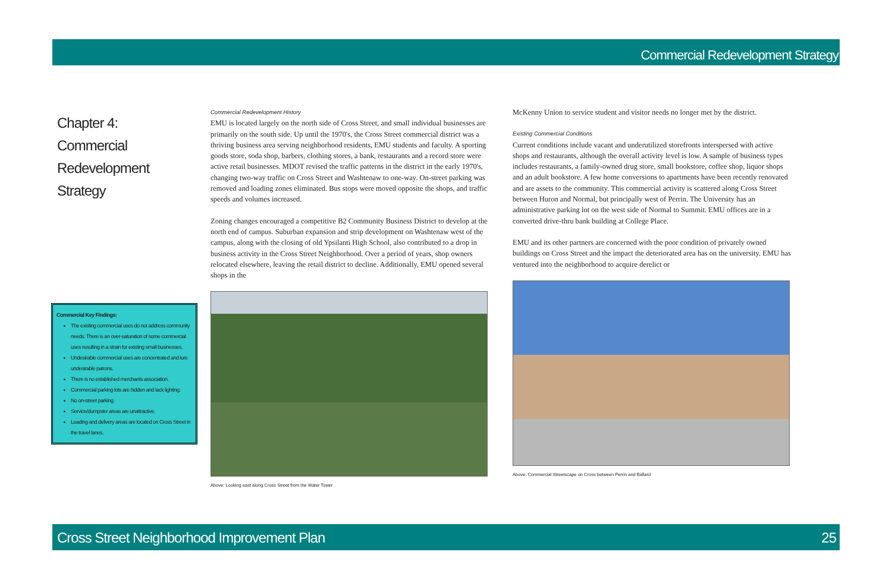Commercial Redevelopment Strategy
Chapter 4:
Commercial
Redevelopment
Strategy
Commercial Key Findings:
The existing commercial uses do not address community needs. There is an over-saturation of some commercial uses resulting in a strain for existing small businesses.
Undesirable commercial uses are concentrated and lure undesirable patrons.
There is no established merchants association.
Commercial parking lots are hidden and lack lighting.
No on-street parking.
Service/dumpster areas are unattractive.
Loading and delivery areas are located on Cross Street in the travel lanes.
Commercial Redevelopment History
EMU is located largely on the north side of Cross Street, and small individual businesses are primarily on the south side. Up until the 1970's, the Cross Street commercial district was a thriving business area serving neighborhood residents, EMU students and faculty. A sporting goods store, soda shop, barbers, clothing stores, a bank, restaurants and a record store were active retail businesses. MDOT revised the traffic patterns in the district in the early 1970's, changing two-way traffic on Cross Street and Washtenaw to one-way. On-street parking was removed and loading zones eliminated. Bus stops were moved opposite the shops, and traffic speeds and volumes increased.
Zoning changes encouraged a competitive B2 Community Business District to develop at the north end of campus. Suburban expansion and strip development on Washtenaw west of the campus, along with the closing of old Ypsilanti High School, also contributed to a drop in business activity in the Cross Street Neighborhood. Over a period of years, shop owners relocated elsewhere, leaving the retail district to decline. Additionally, EMU opened several shops in the
Above: Looking east along Cross Street from the Water Tower
McKenny Union to service student and visitor needs no longer met by the district.
Existing Commercial Conditions
Current conditions include vacant and underutilized storefronts interspersed with active shops and restaurants, although the overall activity level is low. A sample of business types includes restaurants, a family-owned drug store, small bookstore, coffee shop, liquor shops and an adult bookstore. A few home conversions to apartments have been recently renovated and are assets to the community. This commercial activity is scattered along Cross Street between Huron and Normal, but principally west of Perrin. The University has an administrative parking lot on the west side of Normal to Summit. EMU offices are in a converted drive-thru bank building at College Place.
EMU and its other partners are concerned with the poor condition of privately owned buildings on Cross Street and the impact the deteriorated area has on the university. EMU has ventured into the neighborhood to acquire derelict or
Above: Commercial Streetscape on Cross between Perrin and Ballard
Cross Street Neighborhood Improvement Plan 25